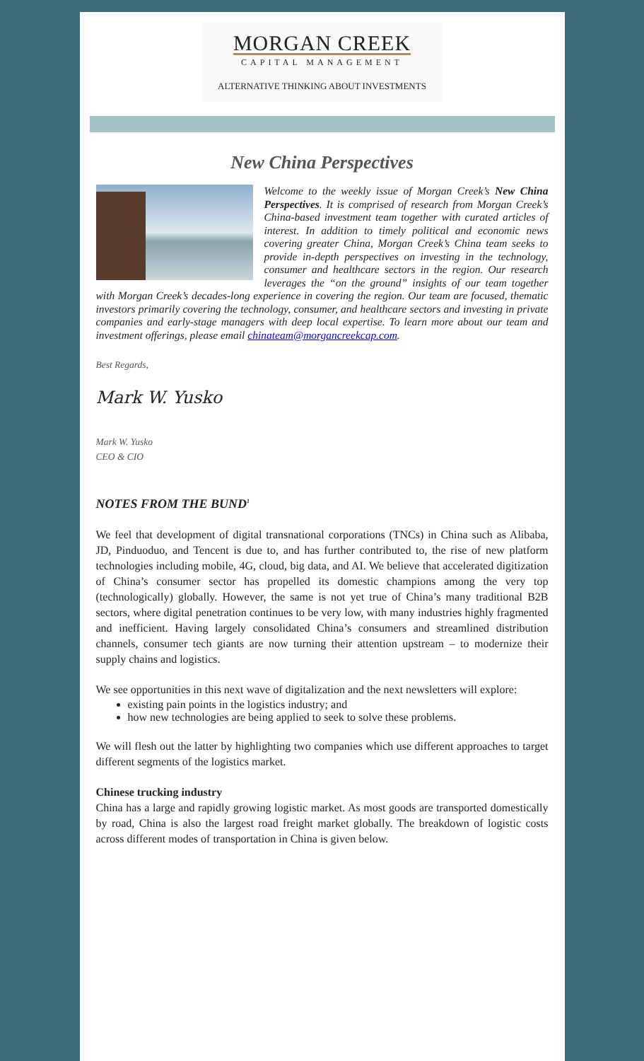MORGAN CREEK
CAPITAL MANAGEMENT
ALTERNATIVE THINKING ABOUT INVESTMENTS
New China Perspectives
Welcome to the weekly issue of Morgan Creek’s New China Perspectives. It is comprised of research from Morgan Creek’s China-based investment team together with curated articles of interest. In addition to timely political and economic news covering greater China, Morgan Creek’s China team seeks to provide in-depth perspectives on investing in the technology, consumer and healthcare sectors in the region. Our research leverages the “on the ground” insights of our team together with Morgan Creek’s decades-long experience in covering the region. Our team are focused, thematic investors primarily covering the technology, consumer, and healthcare sectors and investing in private companies and early-stage managers with deep local expertise. To learn more about our team and investment offerings, please email chinateam@morgancreekcap.com.
Best Regards,
Mark W. Yusko
Mark W. Yusko
CEO & CIO
NOTES FROM THE BUND<sup>1</sup>
We feel that development of digital transnational corporations (TNCs) in China such as Alibaba, JD, Pinduoduo, and Tencent is due to, and has further contributed to, the rise of new platform technologies including mobile, 4G, cloud, big data, and AI. We believe that accelerated digitization of China’s consumer sector has propelled its domestic champions among the very top (technologically) globally. However, the same is not yet true of China’s many traditional B2B sectors, where digital penetration continues to be very low, with many industries highly fragmented and inefficient. Having largely consolidated China’s consumers and streamlined distribution channels, consumer tech giants are now turning their attention upstream – to modernize their supply chains and logistics.
We see opportunities in this next wave of digitalization and the next newsletters will explore:
existing pain points in the logistics industry; and
how new technologies are being applied to seek to solve these problems.
We will flesh out the latter by highlighting two companies which use different approaches to target different segments of the logistics market.
Chinese trucking industry
China has a large and rapidly growing logistic market. As most goods are transported domestically by road, China is also the largest road freight market globally. The breakdown of logistic costs across different modes of transportation in China is given below.